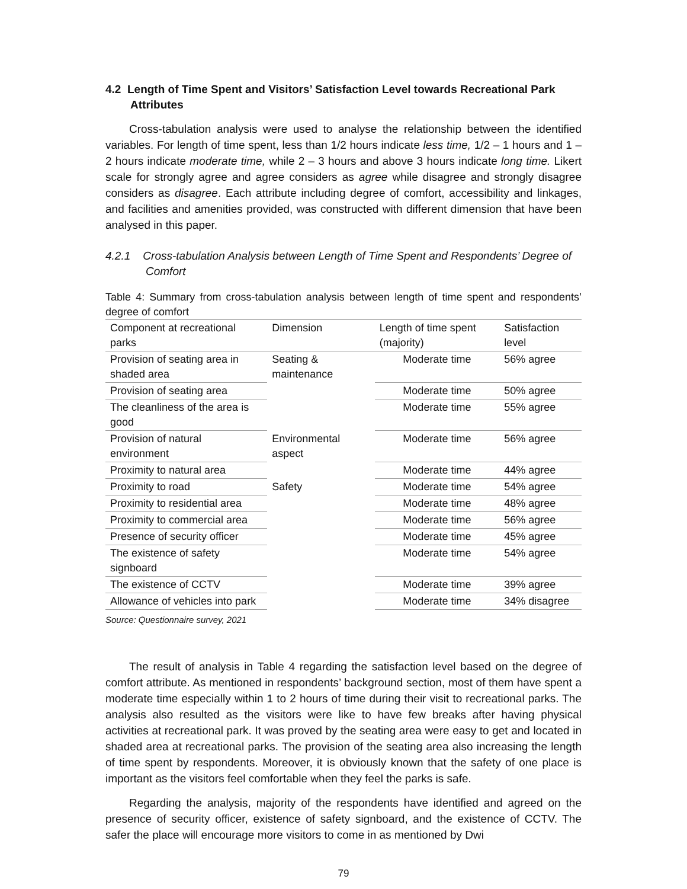4.2 Length of Time Spent and Visitors’ Satisfaction Level towards Recreational Park Attributes
Cross-tabulation analysis were used to analyse the relationship between the identified variables. For length of time spent, less than 1/2 hours indicate less time, 1/2 – 1 hours and 1 – 2 hours indicate moderate time, while 2 – 3 hours and above 3 hours indicate long time. Likert scale for strongly agree and agree considers as agree while disagree and strongly disagree considers as disagree. Each attribute including degree of comfort, accessibility and linkages, and facilities and amenities provided, was constructed with different dimension that have been analysed in this paper.
4.2.1 Cross-tabulation Analysis between Length of Time Spent and Respondents’ Degree of Comfort
Table 4: Summary from cross-tabulation analysis between length of time spent and respondents’ degree of comfort
| Component at recreational parks | Dimension | Length of time spent (majority) | Satisfaction level |
| --- | --- | --- | --- |
| Provision of seating area in shaded area | Seating & maintenance | Moderate time | 56% agree |
| Provision of seating area | | Moderate time | 50% agree |
| The cleanliness of the area is good | | Moderate time | 55% agree |
| Provision of natural environment | Environmental aspect | Moderate time | 56% agree |
| Proximity to natural area | | Moderate time | 44% agree |
| Proximity to road | Safety | Moderate time | 54% agree |
| Proximity to residential area | | Moderate time | 48% agree |
| Proximity to commercial area | | Moderate time | 56% agree |
| Presence of security officer | | Moderate time | 45% agree |
| The existence of safety signboard | | Moderate time | 54% agree |
| The existence of CCTV | | Moderate time | 39% agree |
| Allowance of vehicles into park | | Moderate time | 34% disagree |
Source: Questionnaire survey, 2021
The result of analysis in Table 4 regarding the satisfaction level based on the degree of comfort attribute. As mentioned in respondents’ background section, most of them have spent a moderate time especially within 1 to 2 hours of time during their visit to recreational parks. The analysis also resulted as the visitors were like to have few breaks after having physical activities at recreational park. It was proved by the seating area were easy to get and located in shaded area at recreational parks. The provision of the seating area also increasing the length of time spent by respondents. Moreover, it is obviously known that the safety of one place is important as the visitors feel comfortable when they feel the parks is safe.
Regarding the analysis, majority of the respondents have identified and agreed on the presence of security officer, existence of safety signboard, and the existence of CCTV. The safer the place will encourage more visitors to come in as mentioned by Dwi
79